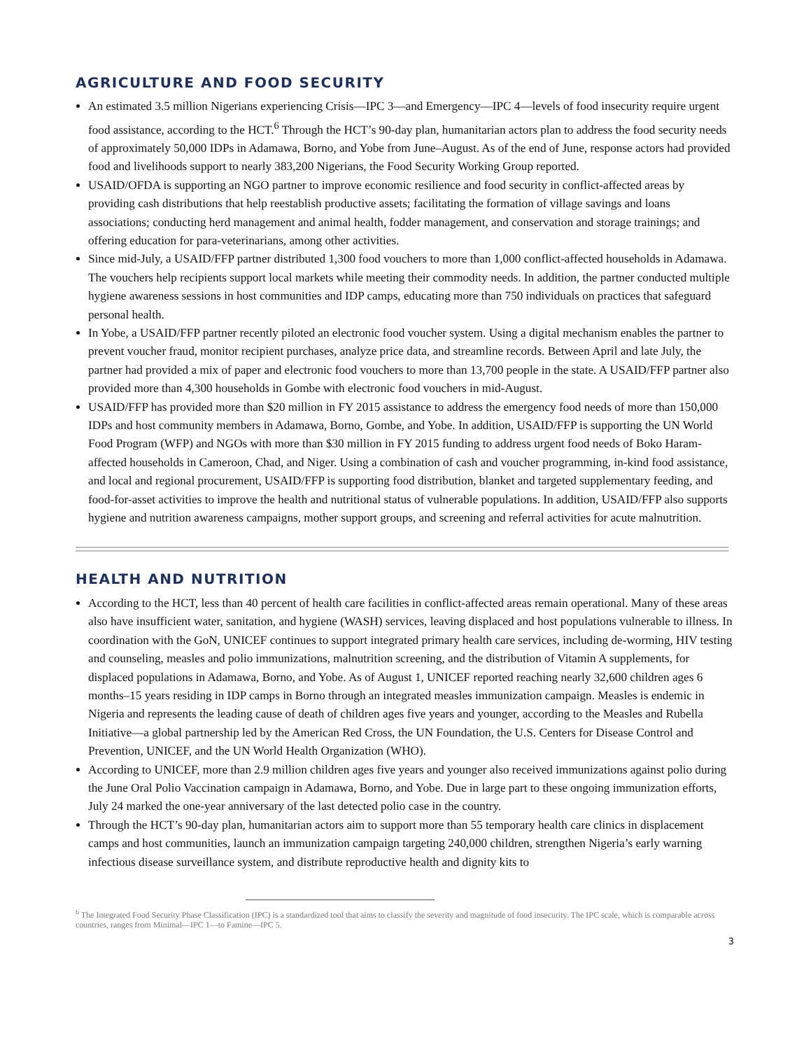AGRICULTURE AND FOOD SECURITY
An estimated 3.5 million Nigerians experiencing Crisis—IPC 3—and Emergency—IPC 4—levels of food insecurity require urgent food assistance, according to the HCT.<sup>6</sup> Through the HCT’s 90-day plan, humanitarian actors plan to address the food security needs of approximately 50,000 IDPs in Adamawa, Borno, and Yobe from June–August. As of the end of June, response actors had provided food and livelihoods support to nearly 383,200 Nigerians, the Food Security Working Group reported.
USAID/OFDA is supporting an NGO partner to improve economic resilience and food security in conflict-affected areas by providing cash distributions that help reestablish productive assets; facilitating the formation of village savings and loans associations; conducting herd management and animal health, fodder management, and conservation and storage trainings; and offering education for para-veterinarians, among other activities.
Since mid-July, a USAID/FFP partner distributed 1,300 food vouchers to more than 1,000 conflict-affected households in Adamawa. The vouchers help recipients support local markets while meeting their commodity needs. In addition, the partner conducted multiple hygiene awareness sessions in host communities and IDP camps, educating more than 750 individuals on practices that safeguard personal health.
In Yobe, a USAID/FFP partner recently piloted an electronic food voucher system. Using a digital mechanism enables the partner to prevent voucher fraud, monitor recipient purchases, analyze price data, and streamline records. Between April and late July, the partner had provided a mix of paper and electronic food vouchers to more than 13,700 people in the state. A USAID/FFP partner also provided more than 4,300 households in Gombe with electronic food vouchers in mid-August.
USAID/FFP has provided more than $20 million in FY 2015 assistance to address the emergency food needs of more than 150,000 IDPs and host community members in Adamawa, Borno, Gombe, and Yobe. In addition, USAID/FFP is supporting the UN World Food Program (WFP) and NGOs with more than $30 million in FY 2015 funding to address urgent food needs of Boko Haram-affected households in Cameroon, Chad, and Niger. Using a combination of cash and voucher programming, in-kind food assistance, and local and regional procurement, USAID/FFP is supporting food distribution, blanket and targeted supplementary feeding, and food-for-asset activities to improve the health and nutritional status of vulnerable populations. In addition, USAID/FFP also supports hygiene and nutrition awareness campaigns, mother support groups, and screening and referral activities for acute malnutrition.
HEALTH AND NUTRITION
According to the HCT, less than 40 percent of health care facilities in conflict-affected areas remain operational. Many of these areas also have insufficient water, sanitation, and hygiene (WASH) services, leaving displaced and host populations vulnerable to illness. In coordination with the GoN, UNICEF continues to support integrated primary health care services, including de-worming, HIV testing and counseling, measles and polio immunizations, malnutrition screening, and the distribution of Vitamin A supplements, for displaced populations in Adamawa, Borno, and Yobe. As of August 1, UNICEF reported reaching nearly 32,600 children ages 6 months–15 years residing in IDP camps in Borno through an integrated measles immunization campaign. Measles is endemic in Nigeria and represents the leading cause of death of children ages five years and younger, according to the Measles and Rubella Initiative—a global partnership led by the American Red Cross, the UN Foundation, the U.S. Centers for Disease Control and Prevention, UNICEF, and the UN World Health Organization (WHO).
According to UNICEF, more than 2.9 million children ages five years and younger also received immunizations against polio during the June Oral Polio Vaccination campaign in Adamawa, Borno, and Yobe. Due in large part to these ongoing immunization efforts, July 24 marked the one-year anniversary of the last detected polio case in the country.
Through the HCT’s 90-day plan, humanitarian actors aim to support more than 55 temporary health care clinics in displacement camps and host communities, launch an immunization campaign targeting 240,000 children, strengthen Nigeria’s early warning infectious disease surveillance system, and distribute reproductive health and dignity kits to
<sup>6</sup> The Integrated Food Security Phase Classification (IPC) is a standardized tool that aims to classify the severity and magnitude of food insecurity. The IPC scale, which is comparable across countries, ranges from Minimal—IPC 1—to Famine—IPC 5.
3